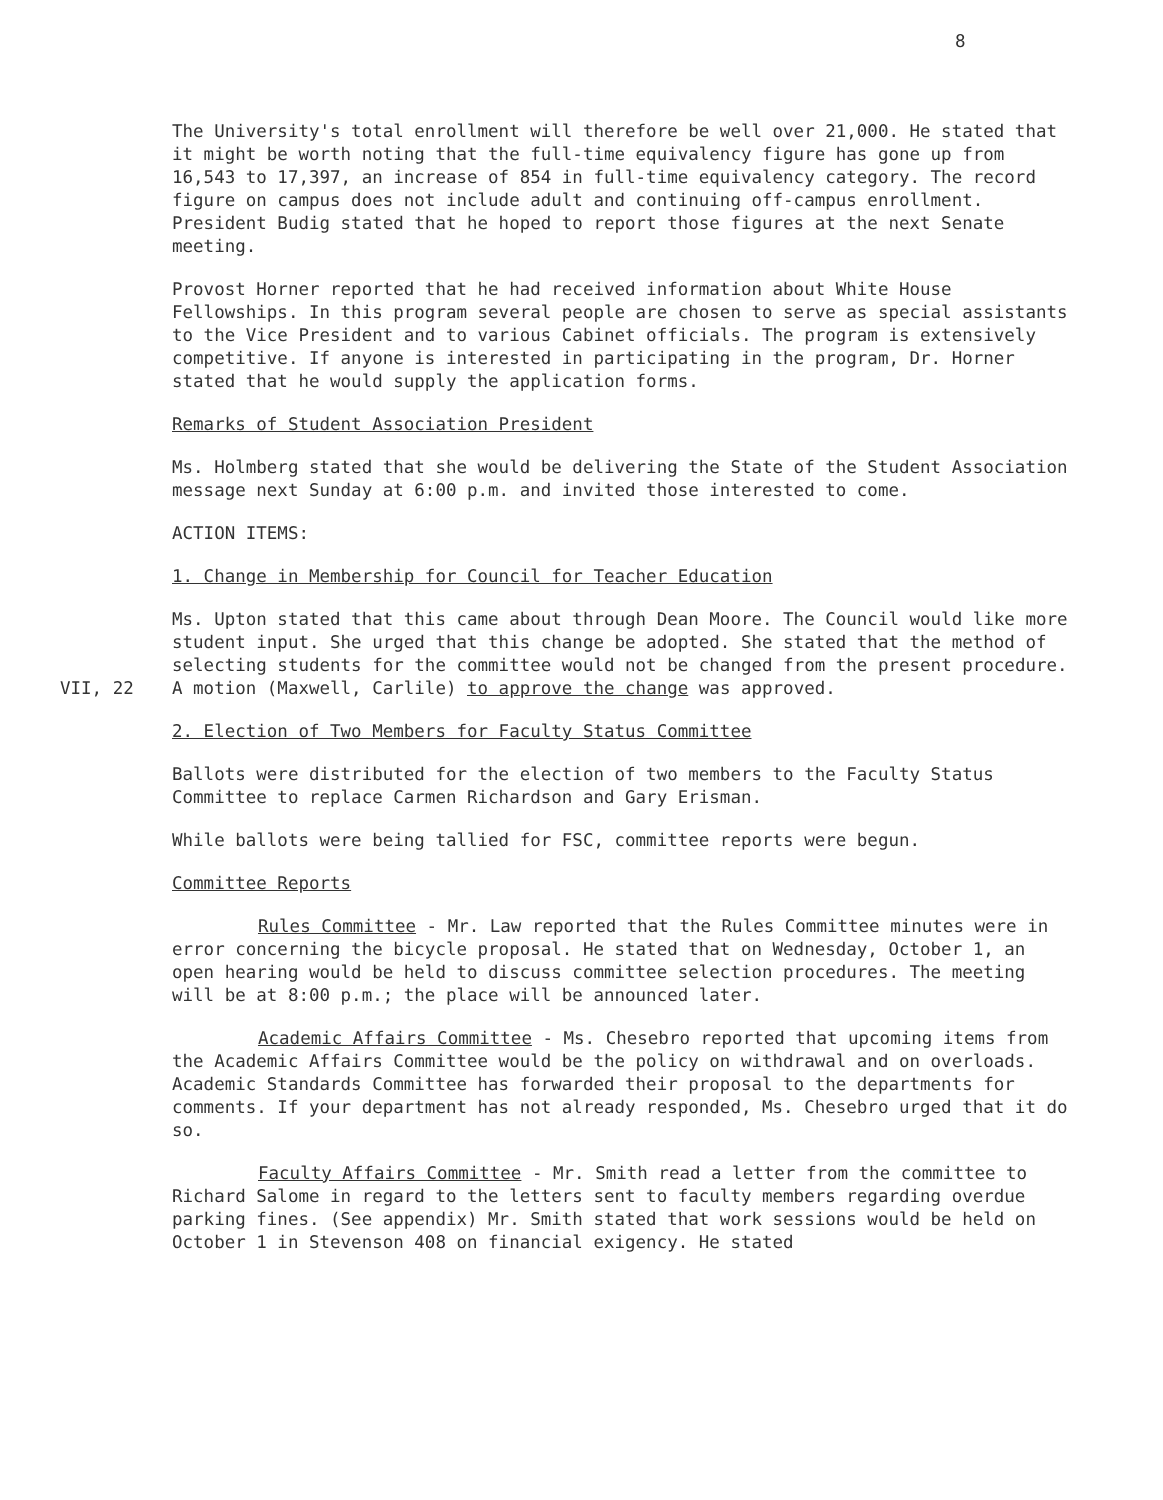8
The University's total enrollment will therefore be well over 21,000. He stated that it might be worth noting that the full-time equivalency figure has gone up from 16,543 to 17,397, an increase of 854 in full-time equivalency category. The record figure on campus does not include adult and continuing off-campus enrollment. President Budig stated that he hoped to report those figures at the next Senate meeting.
Provost Horner reported that he had received information about White House Fellowships. In this program several people are chosen to serve as special assistants to the Vice President and to various Cabinet officials. The program is extensively competitive. If anyone is interested in participating in the program, Dr. Horner stated that he would supply the application forms.
Remarks of Student Association President
Ms. Holmberg stated that she would be delivering the State of the Student Association message next Sunday at 6:00 p.m. and invited those interested to come.
ACTION ITEMS:
1. Change in Membership for Council for Teacher Education
Ms. Upton stated that this came about through Dean Moore. The Council would like more student input. She urged that this change be adopted. She stated that the method of selecting students for the committee would not be changed
VII, 22
from the present procedure. A motion (Maxwell, Carlile) to approve the change was approved.
2. Election of Two Members for Faculty Status Committee
Ballots were distributed for the election of two members to the Faculty Status Committee to replace Carmen Richardson and Gary Erisman.
While ballots were being tallied for FSC, committee reports were begun.
Committee Reports
Rules Committee - Mr. Law reported that the Rules Committee minutes were in error concerning the bicycle proposal. He stated that on Wednesday, October 1, an open hearing would be held to discuss committee selection procedures. The meeting will be at 8:00 p.m.; the place will be announced later.
Academic Affairs Committee - Ms. Chesebro reported that upcoming items from the Academic Affairs Committee would be the policy on withdrawal and on overloads. Academic Standards Committee has forwarded their proposal to the departments for comments. If your department has not already responded, Ms. Chesebro urged that it do so.
Faculty Affairs Committee - Mr. Smith read a letter from the committee to Richard Salome in regard to the letters sent to faculty members regarding overdue parking fines. (See appendix) Mr. Smith stated that work sessions would be held on October 1 in Stevenson 408 on financial exigency. He stated